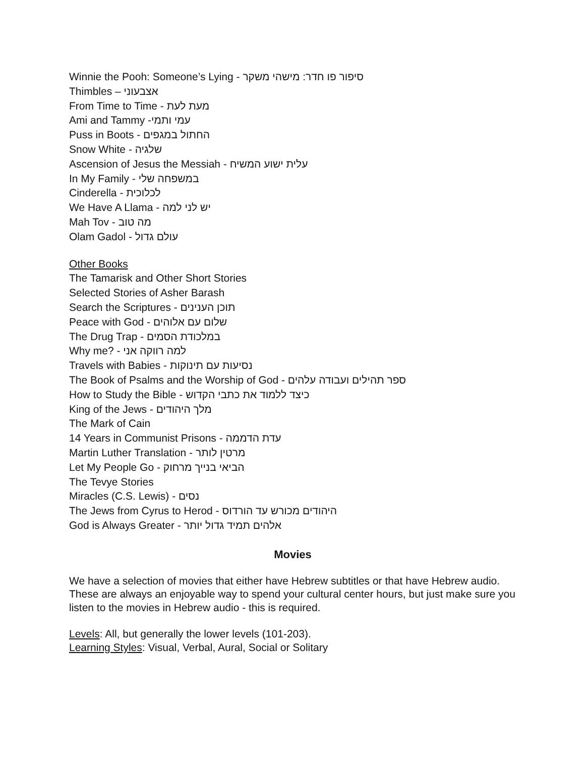Winnie the Pooh: Someone’s Lying - סיפור פו חדר: מישהי משקר
Thimbles – אצבעוני
From Time to Time - מעת לעת
Ami and Tammy -עמי ותמי
Puss in Boots - החתול במגפים
Snow White - שלגיה
Ascension of Jesus the Messiah - עלית ישוע המשיח
In My Family - במשפחה שלי
Cinderella - לכלוכית
We Have A Llama - יש לני למה
Mah Tov - מה טוב
Olam Gadol - עולם גדול
Other Books
The Tamarisk and Other Short Stories
Selected Stories of Asher Barash
Search the Scriptures - תוכן הענינים
Peace with God - שלום עם אלוהים
The Drug Trap - במלכודת הסמים
Why me? - למה רווקה אני
Travels with Babies - נסיעות עם תינוקות
The Book of Psalms and the Worship of God - ספר תהילים ועבודה עלהים
How to Study the Bible - כיצד ללמוד את כתבי הקדוש
King of the Jews - מלך היהודים
The Mark of Cain
14 Years in Communist Prisons - עדת הדממה
Martin Luther Translation - מרטין לותר
Let My People Go - הביאי בנייך מרחוק
The Tevye Stories
Miracles (C.S. Lewis) - נסים
The Jews from Cyrus to Herod - היהודים מכורש עד הורדוס
God is Always Greater - אלהים תמיד גדול יותר
Movies
We have a selection of movies that either have Hebrew subtitles or that have Hebrew audio. These are always an enjoyable way to spend your cultural center hours, but just make sure you listen to the movies in Hebrew audio - this is required.
Levels: All, but generally the lower levels (101-203).
Learning Styles: Visual, Verbal, Aural, Social or Solitary